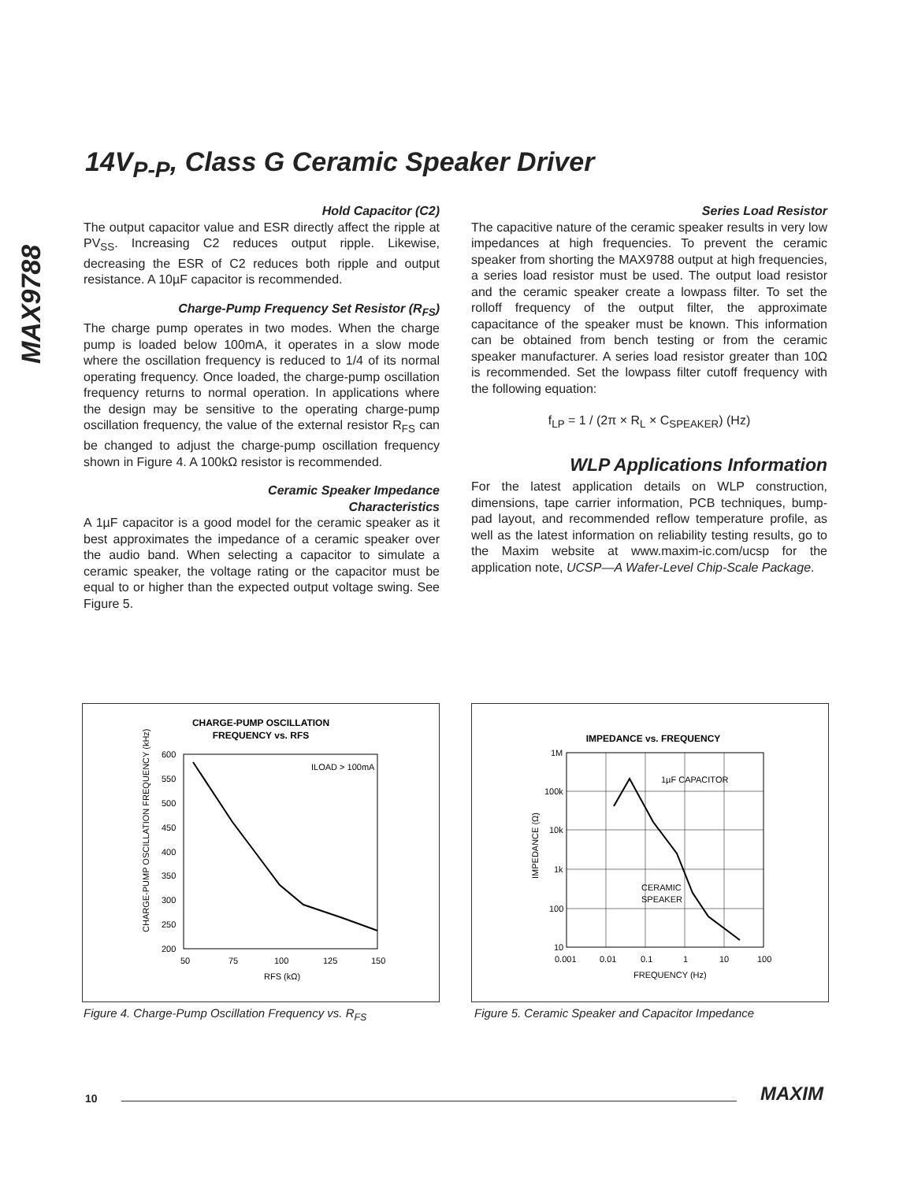14V<sub>P-P</sub>, Class G Ceramic Speaker Driver
MAX9788
Hold Capacitor (C2)
The output capacitor value and ESR directly affect the ripple at PV<sub>SS</sub>. Increasing C2 reduces output ripple. Likewise, decreasing the ESR of C2 reduces both ripple and output resistance. A 10µF capacitor is recommended.
Charge-Pump Frequency Set Resistor (R<sub>FS</sub>)
The charge pump operates in two modes. When the charge pump is loaded below 100mA, it operates in a slow mode where the oscillation frequency is reduced to 1/4 of its normal operating frequency. Once loaded, the charge-pump oscillation frequency returns to normal operation. In applications where the design may be sensitive to the operating charge-pump oscillation frequency, the value of the external resistor R<sub>FS</sub> can be changed to adjust the charge-pump oscillation frequency shown in Figure 4. A 100kΩ resistor is recommended.
Ceramic Speaker Impedance
Characteristics
A 1µF capacitor is a good model for the ceramic speaker as it best approximates the impedance of a ceramic speaker over the audio band. When selecting a capacitor to simulate a ceramic speaker, the voltage rating or the capacitor must be equal to or higher than the expected output voltage swing. See Figure 5.
Series Load Resistor
The capacitive nature of the ceramic speaker results in very low impedances at high frequencies. To prevent the ceramic speaker from shorting the MAX9788 output at high frequencies, a series load resistor must be used. The output load resistor and the ceramic speaker create a lowpass filter. To set the rolloff frequency of the output filter, the approximate capacitance of the speaker must be known. This information can be obtained from bench testing or from the ceramic speaker manufacturer. A series load resistor greater than 10Ω is recommended. Set the lowpass filter cutoff frequency with the following equation:
f<sub>LP</sub> = 1 / (2π × R<sub>L</sub> × C<sub>SPEAKER</sub>) (Hz)
WLP Applications Information
For the latest application details on WLP construction, dimensions, tape carrier information, PCB techniques, bump-pad layout, and recommended reflow temperature profile, as well as the latest information on reliability testing results, go to the Maxim website at www.maxim-ic.com/ucsp for the application note, UCSP—A Wafer-Level Chip-Scale Package.
CHARGE-PUMP OSCILLATION
FREQUENCY vs. RFS
ILOAD > 100mA
600
550
500
450
400
350
300
250
200
50
75
100
125
150
RFS (kΩ)
CHARGE-PUMP OSCILLATION FREQUENCY (kHz)
Figure 4. Charge-Pump Oscillation Frequency vs. R<sub>FS</sub>
IMPEDANCE vs. FREQUENCY
1µF CAPACITOR
CERAMIC
SPEAKER
1M
100k
10k
1k
100
10
0.001
0.01
0.1
1
10
100
FREQUENCY (Hz)
IMPEDANCE (Ω)
Figure 5. Ceramic Speaker and Capacitor Impedance
10 MAXIM